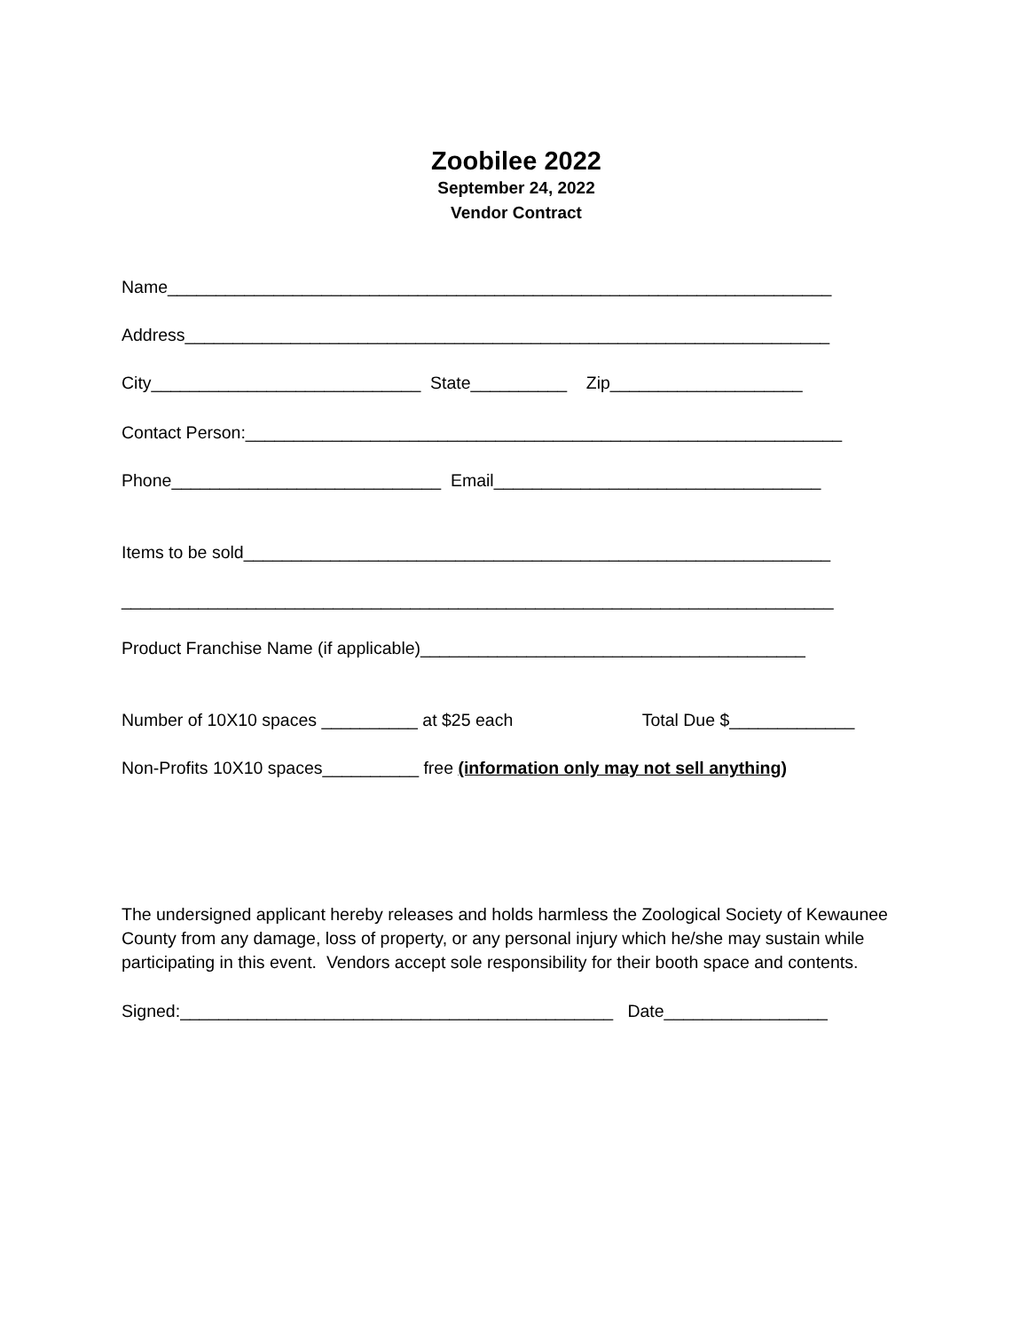Zoobilee 2022
September 24, 2022
Vendor Contract
Name_____________________________________________________________________
Address___________________________________________________________________
City____________________________ State__________ Zip____________________
Contact Person:______________________________________________________________
Phone____________________________ Email__________________________________
Items to be sold_____________________________________________________________
__________________________________________________________________________
Product Franchise Name (if applicable)________________________________________
Number of 10X10 spaces __________ at $25 each Total Due $_____________
Non-Profits 10X10 spaces__________ free (information only may not sell anything)
The undersigned applicant hereby releases and holds harmless the Zoological Society of Kewaunee County from any damage, loss of property, or any personal injury which he/she may sustain while participating in this event. Vendors accept sole responsibility for their booth space and contents.
Signed:_____________________________________________ Date_________________